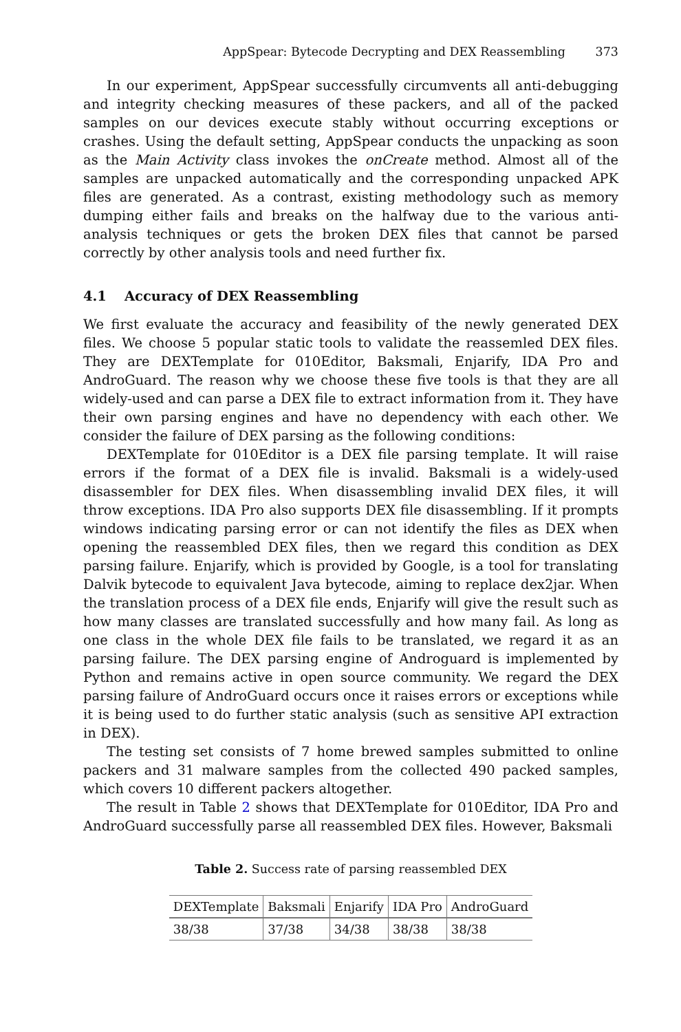AppSpear: Bytecode Decrypting and DEX Reassembling 373
In our experiment, AppSpear successfully circumvents all anti-debugging and integrity checking measures of these packers, and all of the packed samples on our devices execute stably without occurring exceptions or crashes. Using the default setting, AppSpear conducts the unpacking as soon as the Main Activity class invokes the onCreate method. Almost all of the samples are unpacked automatically and the corresponding unpacked APK files are generated. As a contrast, existing methodology such as memory dumping either fails and breaks on the halfway due to the various anti-analysis techniques or gets the broken DEX files that cannot be parsed correctly by other analysis tools and need further fix.
4.1 Accuracy of DEX Reassembling
We first evaluate the accuracy and feasibility of the newly generated DEX files. We choose 5 popular static tools to validate the reassemled DEX files. They are DEXTemplate for 010Editor, Baksmali, Enjarify, IDA Pro and AndroGuard. The reason why we choose these five tools is that they are all widely-used and can parse a DEX file to extract information from it. They have their own parsing engines and have no dependency with each other. We consider the failure of DEX parsing as the following conditions:
DEXTemplate for 010Editor is a DEX file parsing template. It will raise errors if the format of a DEX file is invalid. Baksmali is a widely-used disassembler for DEX files. When disassembling invalid DEX files, it will throw exceptions. IDA Pro also supports DEX file disassembling. If it prompts windows indicating parsing error or can not identify the files as DEX when opening the reassembled DEX files, then we regard this condition as DEX parsing failure. Enjarify, which is provided by Google, is a tool for translating Dalvik bytecode to equivalent Java bytecode, aiming to replace dex2jar. When the translation process of a DEX file ends, Enjarify will give the result such as how many classes are translated successfully and how many fail. As long as one class in the whole DEX file fails to be translated, we regard it as an parsing failure. The DEX parsing engine of Androguard is implemented by Python and remains active in open source community. We regard the DEX parsing failure of AndroGuard occurs once it raises errors or exceptions while it is being used to do further static analysis (such as sensitive API extraction in DEX).
The testing set consists of 7 home brewed samples submitted to online packers and 31 malware samples from the collected 490 packed samples, which covers 10 different packers altogether.
The result in Table 2 shows that DEXTemplate for 010Editor, IDA Pro and AndroGuard successfully parse all reassembled DEX files. However, Baksmali
Table 2. Success rate of parsing reassembled DEX
| DEXTemplate | Baksmali | Enjarify | IDA Pro | AndroGuard |
| --- | --- | --- | --- | --- |
| 38/38 | 37/38 | 34/38 | 38/38 | 38/38 |